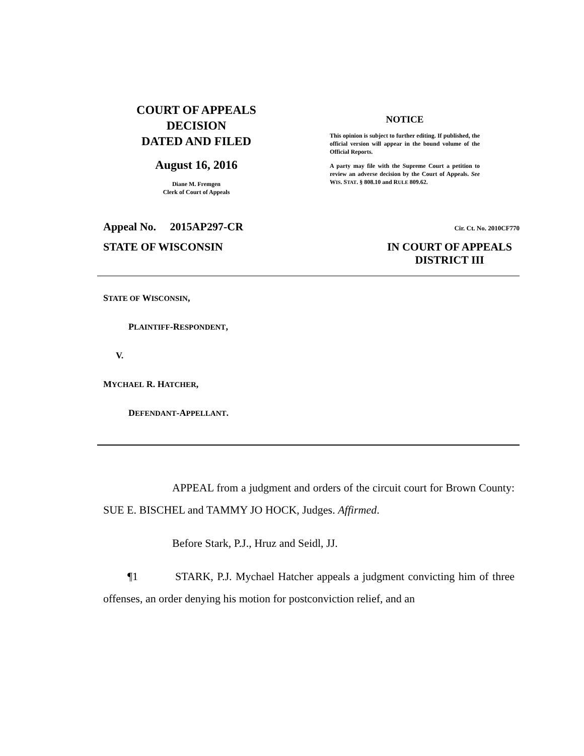COURT OF APPEALS
DECISION
DATED AND FILED
August 16, 2016
Diane M. Fremgen
Clerk of Court of Appeals
NOTICE
This opinion is subject to further editing. If published, the official version will appear in the bound volume of the Official Reports.
A party may file with the Supreme Court a petition to review an adverse decision by the Court of Appeals. See WIS. STAT. § 808.10 and RULE 809.62.
Appeal No. 2015AP297-CR Cir. Ct. No. 2010CF770
STATE OF WISCONSIN IN COURT OF APPEALS
DISTRICT III
STATE OF WISCONSIN,
PLAINTIFF-RESPONDENT,
V.
MYCHAEL R. HATCHER,
DEFENDANT-APPELLANT.
APPEAL from a judgment and orders of the circuit court for Brown County: SUE E. BISCHEL and TAMMY JO HOCK, Judges. Affirmed.
Before Stark, P.J., Hruz and Seidl, JJ.
¶1 STARK, P.J. Mychael Hatcher appeals a judgment convicting him of three offenses, an order denying his motion for postconviction relief, and an